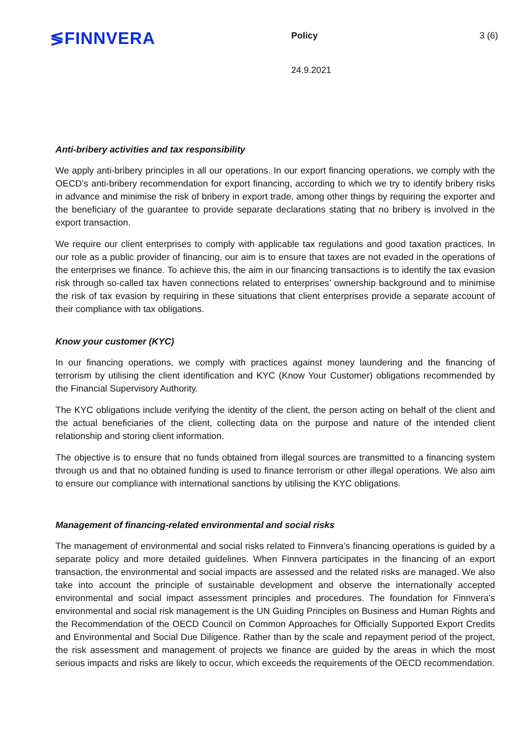≶FINNVERA Policy 3 (6)
24.9.2021
Anti-bribery activities and tax responsibility
We apply anti-bribery principles in all our operations. In our export financing operations, we comply with the OECD’s anti-bribery recommendation for export financing, according to which we try to identify bribery risks in advance and minimise the risk of bribery in export trade, among other things by requiring the exporter and the beneficiary of the guarantee to provide separate declarations stating that no bribery is involved in the export transaction.
We require our client enterprises to comply with applicable tax regulations and good taxation practices. In our role as a public provider of financing, our aim is to ensure that taxes are not evaded in the operations of the enterprises we finance. To achieve this, the aim in our financing transactions is to identify the tax evasion risk through so-called tax haven connections related to enterprises’ ownership background and to minimise the risk of tax evasion by requiring in these situations that client enterprises provide a separate account of their compliance with tax obligations.
Know your customer (KYC)
In our financing operations, we comply with practices against money laundering and the financing of terrorism by utilising the client identification and KYC (Know Your Customer) obligations recommended by the Financial Supervisory Authority.
The KYC obligations include verifying the identity of the client, the person acting on behalf of the client and the actual beneficiaries of the client, collecting data on the purpose and nature of the intended client relationship and storing client information.
The objective is to ensure that no funds obtained from illegal sources are transmitted to a financing system through us and that no obtained funding is used to finance terrorism or other illegal operations. We also aim to ensure our compliance with international sanctions by utilising the KYC obligations.
Management of financing-related environmental and social risks
The management of environmental and social risks related to Finnvera’s financing operations is guided by a separate policy and more detailed guidelines. When Finnvera participates in the financing of an export transaction, the environmental and social impacts are assessed and the related risks are managed. We also take into account the principle of sustainable development and observe the internationally accepted environmental and social impact assessment principles and procedures. The foundation for Finnvera’s environmental and social risk management is the UN Guiding Principles on Business and Human Rights and the Recommendation of the OECD Council on Common Approaches for Officially Supported Export Credits and Environmental and Social Due Diligence. Rather than by the scale and repayment period of the project, the risk assessment and management of projects we finance are guided by the areas in which the most serious impacts and risks are likely to occur, which exceeds the requirements of the OECD recommendation.